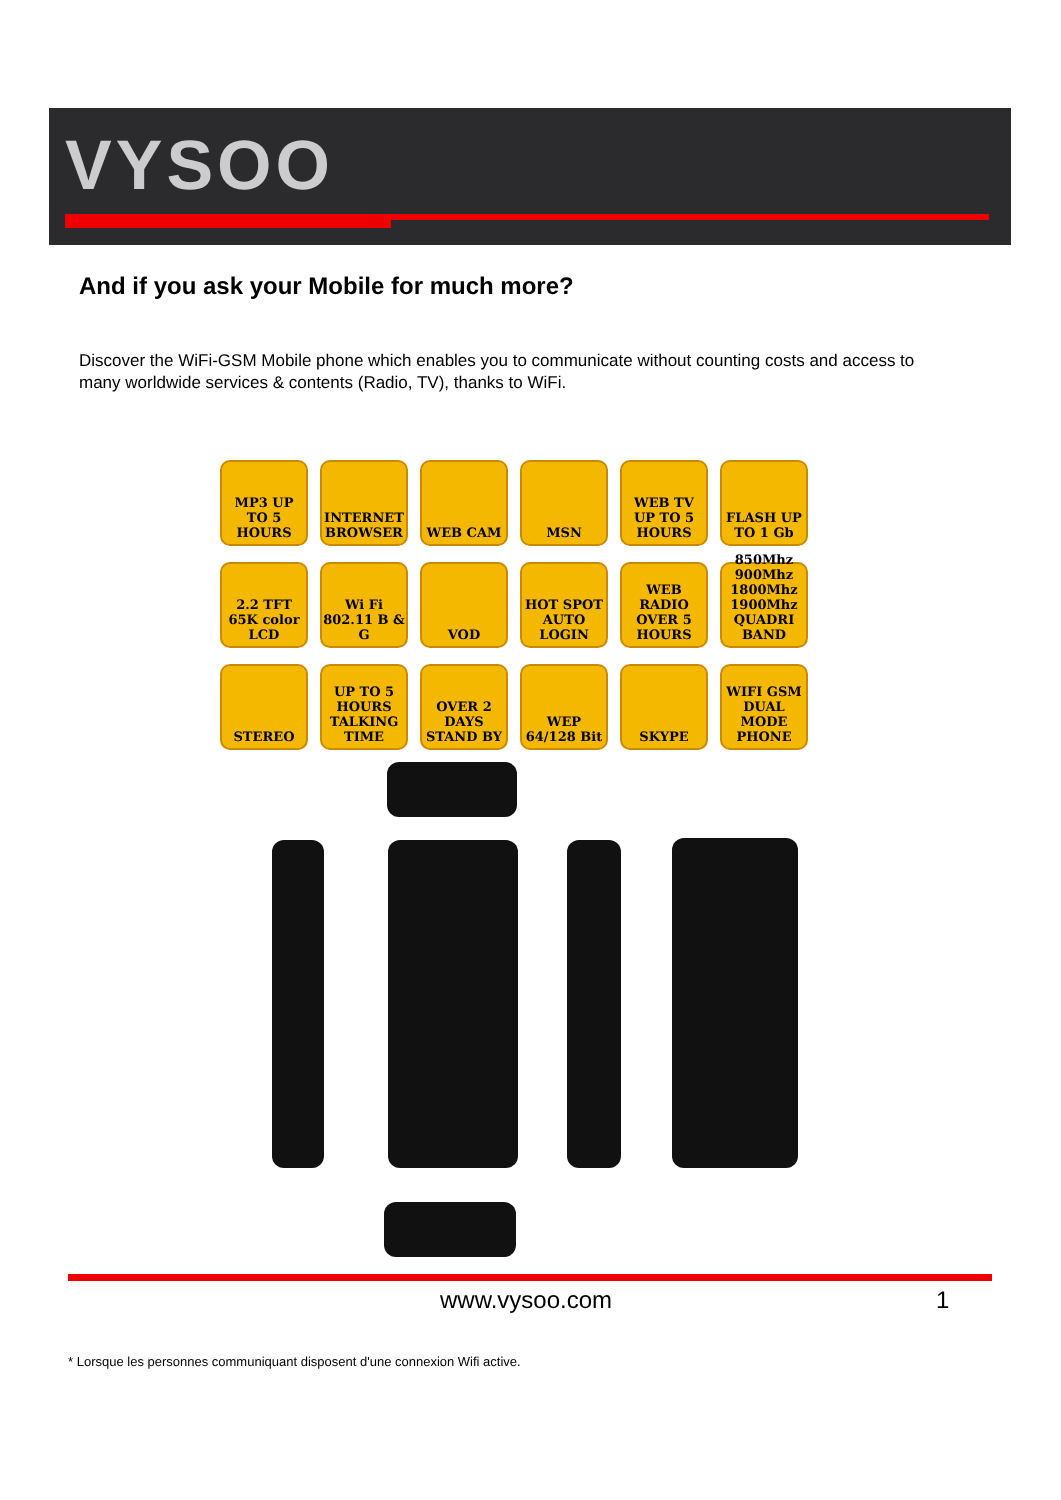VYSOO
And if you ask your Mobile for much more?
Discover the WiFi-GSM Mobile phone which enables you to communicate without counting costs and access to many worldwide services & contents (Radio, TV), thanks to WiFi.
MP3 UP TO 5 HOURS
INTERNET BROWSER
WEB CAM
MSN
WEB TV UP TO 5 HOURS
FLASH UP TO 1 Gb
2.2 TFT 65K color LCD
Wi Fi 802.11 B & G
VOD
HOT SPOT AUTO LOGIN
WEB RADIO OVER 5 HOURS
850Mhz 900Mhz 1800Mhz 1900Mhz QUADRI BAND
STEREO
UP TO 5 HOURS TALKING TIME
OVER 2 DAYS STAND BY
WEP 64/128 Bit
SKYPE
WIFI GSM DUAL MODE PHONE
www.vysoo.com 1
* Lorsque les personnes communiquant disposent d'une connexion Wifi active.